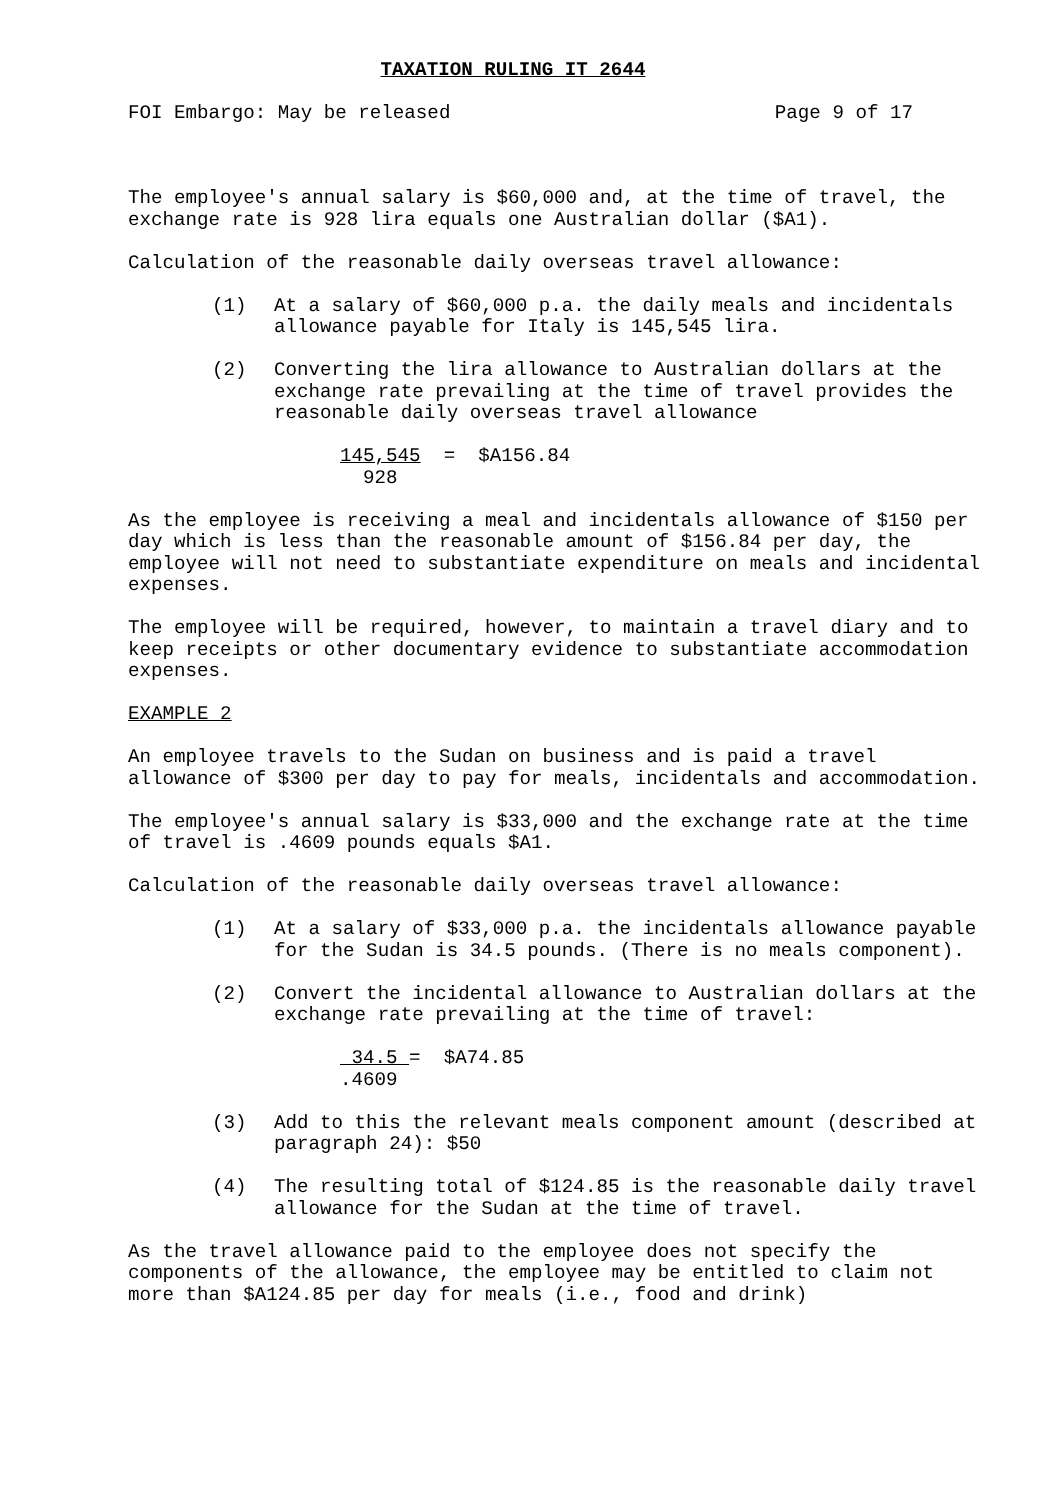TAXATION RULING IT 2644
FOI Embargo: May be released Page 9 of 17
The employee's annual salary is $60,000 and, at the time of travel, the exchange rate is 928 lira equals one Australian dollar ($A1).
Calculation of the reasonable daily overseas travel allowance:
(1) At a salary of $60,000 p.a. the daily meals and incidentals allowance payable for Italy is 145,545 lira.
(2) Converting the lira allowance to Australian dollars at the exchange rate prevailing at the time of travel provides the reasonable daily overseas travel allowance
145,545 = $A156.84 928
As the employee is receiving a meal and incidentals allowance of $150 per day which is less than the reasonable amount of $156.84 per day, the employee will not need to substantiate expenditure on meals and incidental expenses.
The employee will be required, however, to maintain a travel diary and to keep receipts or other documentary evidence to substantiate accommodation expenses.
EXAMPLE 2
An employee travels to the Sudan on business and is paid a travel allowance of $300 per day to pay for meals, incidentals and accommodation.
The employee's annual salary is $33,000 and the exchange rate at the time of travel is .4609 pounds equals $A1.
Calculation of the reasonable daily overseas travel allowance:
(1) At a salary of $33,000 p.a. the incidentals allowance payable for the Sudan is 34.5 pounds. (There is no meals component).
(2) Convert the incidental allowance to Australian dollars at the exchange rate prevailing at the time of travel:
34.5 = $A74.85 .4609
(3) Add to this the relevant meals component amount (described at paragraph 24): $50
(4) The resulting total of $124.85 is the reasonable daily travel allowance for the Sudan at the time of travel.
As the travel allowance paid to the employee does not specify the components of the allowance, the employee may be entitled to claim not more than $A124.85 per day for meals (i.e., food and drink)